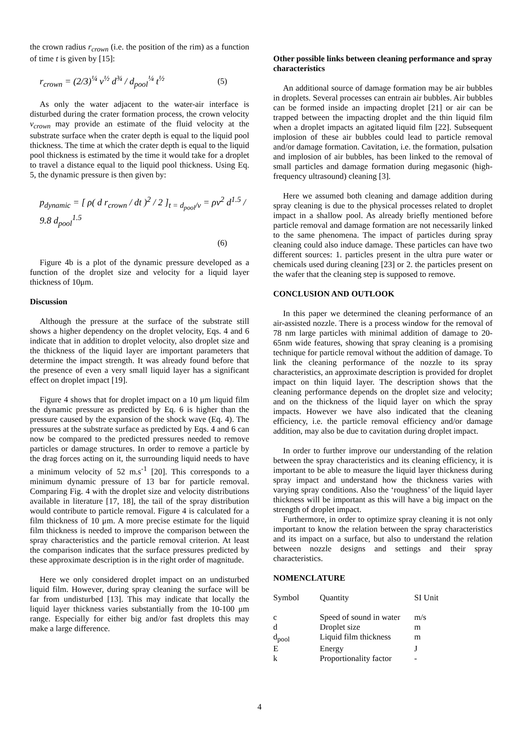the crown radius r<sub>crown</sub> (i.e. the position of the rim) as a function of time t is given by [15]:
r<sub>crown</sub> = (2/3)<sup>¼</sup> v<sup>½</sup> d<sup>¾</sup> / d<sub>pool</sub><sup>¼</sup> t<sup>½</sup> (5)
As only the water adjacent to the water-air interface is disturbed during the crater formation process, the crown velocity v<sub>crown</sub> may provide an estimate of the fluid velocity at the substrate surface when the crater depth is equal to the liquid pool thickness. The time at which the crater depth is equal to the liquid pool thickness is estimated by the time it would take for a droplet to travel a distance equal to the liquid pool thickness. Using Eq. 5, the dynamic pressure is then given by:
p<sub>dynamic</sub> = [ ρ( d r<sub>crown</sub> / dt )<sup>2</sup> / 2 ]<sub>t = d<sub>pool</sub>/v</sub> = ρv<sup>2</sup> d<sup>1.5</sup> / 9.8 d<sub>pool</sub><sup>1.5</sup>
(6)
Figure 4b is a plot of the dynamic pressure developed as a function of the droplet size and velocity for a liquid layer thickness of 10μm.
Discussion
Although the pressure at the surface of the substrate still shows a higher dependency on the droplet velocity, Eqs. 4 and 6 indicate that in addition to droplet velocity, also droplet size and the thickness of the liquid layer are important parameters that determine the impact strength. It was already found before that the presence of even a very small liquid layer has a significant effect on droplet impact [19].
Figure 4 shows that for droplet impact on a 10 μm liquid film the dynamic pressure as predicted by Eq. 6 is higher than the pressure caused by the expansion of the shock wave (Eq. 4). The pressures at the substrate surface as predicted by Eqs. 4 and 6 can now be compared to the predicted pressures needed to remove particles or damage structures. In order to remove a particle by the drag forces acting on it, the surrounding liquid needs to have a minimum velocity of 52 m.s<sup>-1</sup> [20]. This corresponds to a minimum dynamic pressure of 13 bar for particle removal. Comparing Fig. 4 with the droplet size and velocity distributions available in literature [17, 18], the tail of the spray distribution would contribute to particle removal. Figure 4 is calculated for a film thickness of 10 μm. A more precise estimate for the liquid film thickness is needed to improve the comparison between the spray characteristics and the particle removal criterion. At least the comparison indicates that the surface pressures predicted by these approximate description is in the right order of magnitude.
Here we only considered droplet impact on an undisturbed liquid film. However, during spray cleaning the surface will be far from undisturbed [13]. This may indicate that locally the liquid layer thickness varies substantially from the 10-100 μm range. Especially for either big and/or fast droplets this may make a large difference.
Other possible links between cleaning performance and spray characteristics
An additional source of damage formation may be air bubbles in droplets. Several processes can entrain air bubbles. Air bubbles can be formed inside an impacting droplet [21] or air can be trapped between the impacting droplet and the thin liquid film when a droplet impacts an agitated liquid film [22]. Subsequent implosion of these air bubbles could lead to particle removal and/or damage formation. Cavitation, i.e. the formation, pulsation and implosion of air bubbles, has been linked to the removal of small particles and damage formation during megasonic (high-frequency ultrasound) cleaning [3].
Here we assumed both cleaning and damage addition during spray cleaning is due to the physical processes related to droplet impact in a shallow pool. As already briefly mentioned before particle removal and damage formation are not necessarily linked to the same phenomena. The impact of particles during spray cleaning could also induce damage. These particles can have two different sources: 1. particles present in the ultra pure water or chemicals used during cleaning [23] or 2. the particles present on the wafer that the cleaning step is supposed to remove.
CONCLUSION AND OUTLOOK
In this paper we determined the cleaning performance of an air-assisted nozzle. There is a process window for the removal of 78 nm large particles with minimal addition of damage to 20-65nm wide features, showing that spray cleaning is a promising technique for particle removal without the addition of damage. To link the cleaning performance of the nozzle to its spray characteristics, an approximate description is provided for droplet impact on thin liquid layer. The description shows that the cleaning performance depends on the droplet size and velocity; and on the thickness of the liquid layer on which the spray impacts. However we have also indicated that the cleaning efficiency, i.e. the particle removal efficiency and/or damage addition, may also be due to cavitation during droplet impact.
In order to further improve our understanding of the relation between the spray characteristics and its cleaning efficiency, it is important to be able to measure the liquid layer thickness during spray impact and understand how the thickness varies with varying spray conditions. Also the ‘roughness’ of the liquid layer thickness will be important as this will have a big impact on the strength of droplet impact.
Furthermore, in order to optimize spray cleaning it is not only important to know the relation between the spray characteristics and its impact on a surface, but also to understand the relation between nozzle designs and settings and their spray characteristics.
NOMENCLATURE
| Symbol | Quantity | SI Unit |
| c | Speed of sound in water | m/s |
| d | Droplet size | m |
| d<sub>pool</sub> | Liquid film thickness | m |
| E | Energy | J |
| k | Proportionality factor | - |
4